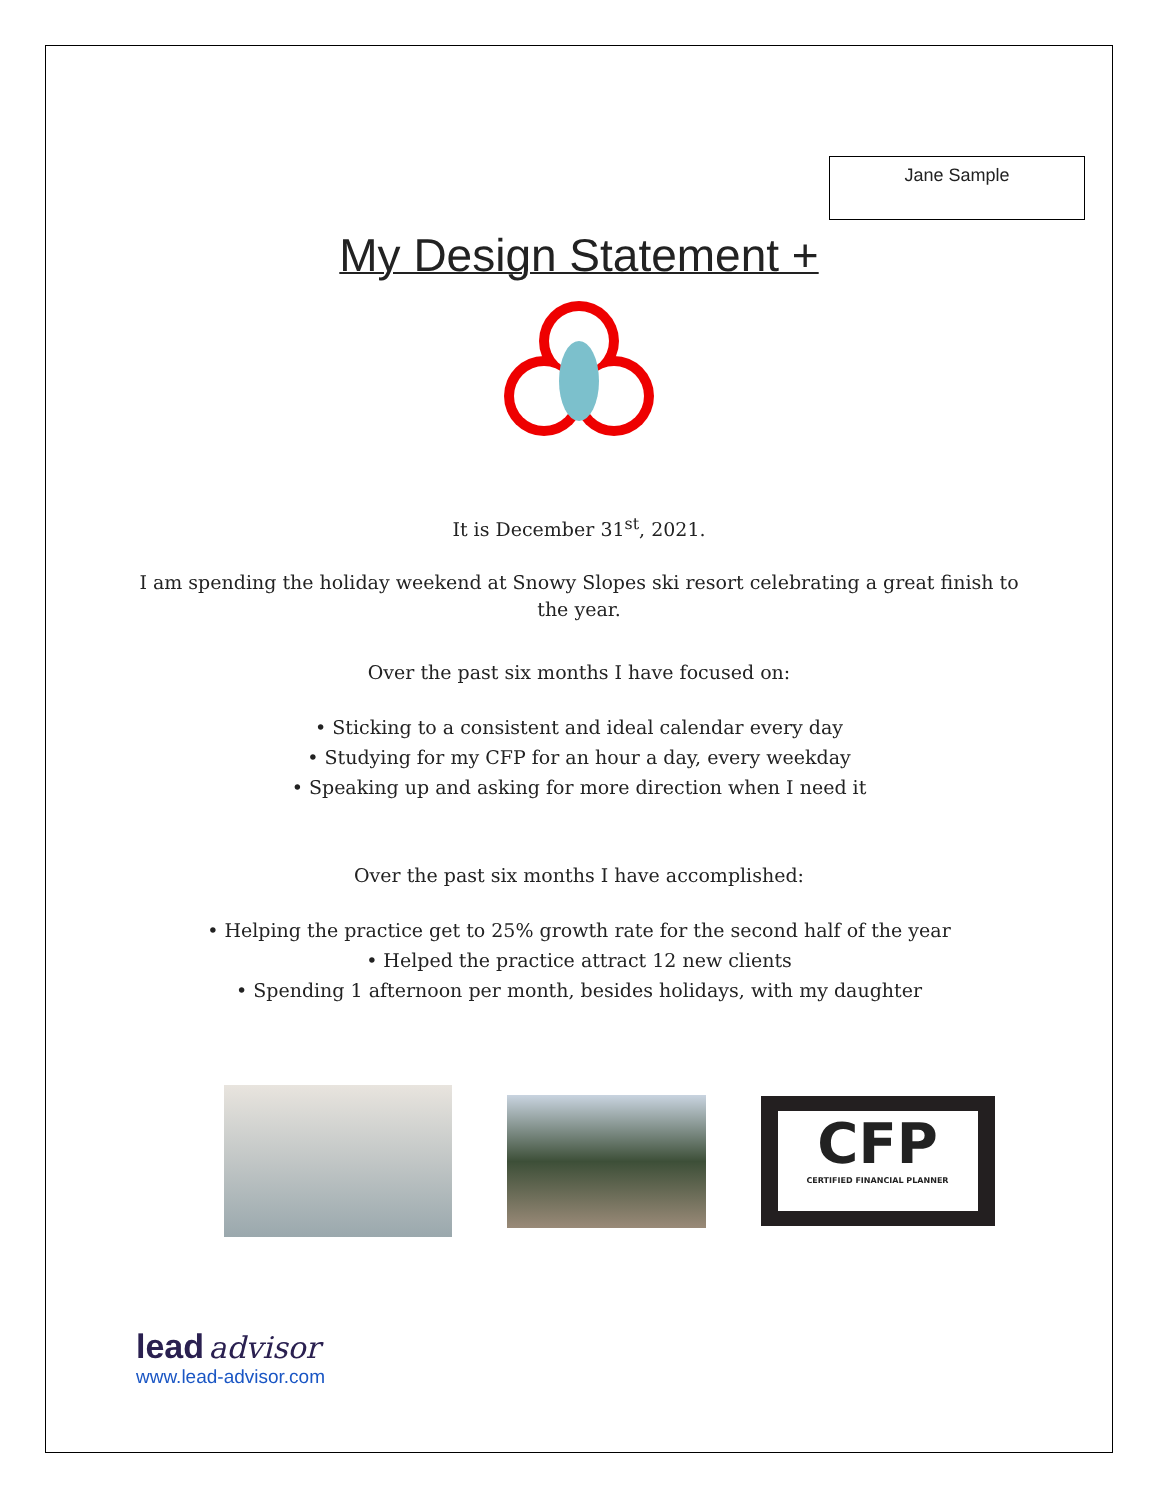Jane Sample
My Design Statement +
It is December 31<sup>st</sup>, 2021.
I am spending the holiday weekend at Snowy Slopes ski resort celebrating a great finish to the year.
Over the past six months I have focused on:
• Sticking to a consistent and ideal calendar every day
• Studying for my CFP for an hour a day, every weekday
• Speaking up and asking for more direction when I need it
Over the past six months I have accomplished:
• Helping the practice get to 25% growth rate for the second half of the year
• Helped the practice attract 12 new clients
• Spending 1 afternoon per month, besides holidays, with my daughter
CFP
CERTIFIED FINANCIAL PLANNER
lead advisor
www.lead-advisor.com